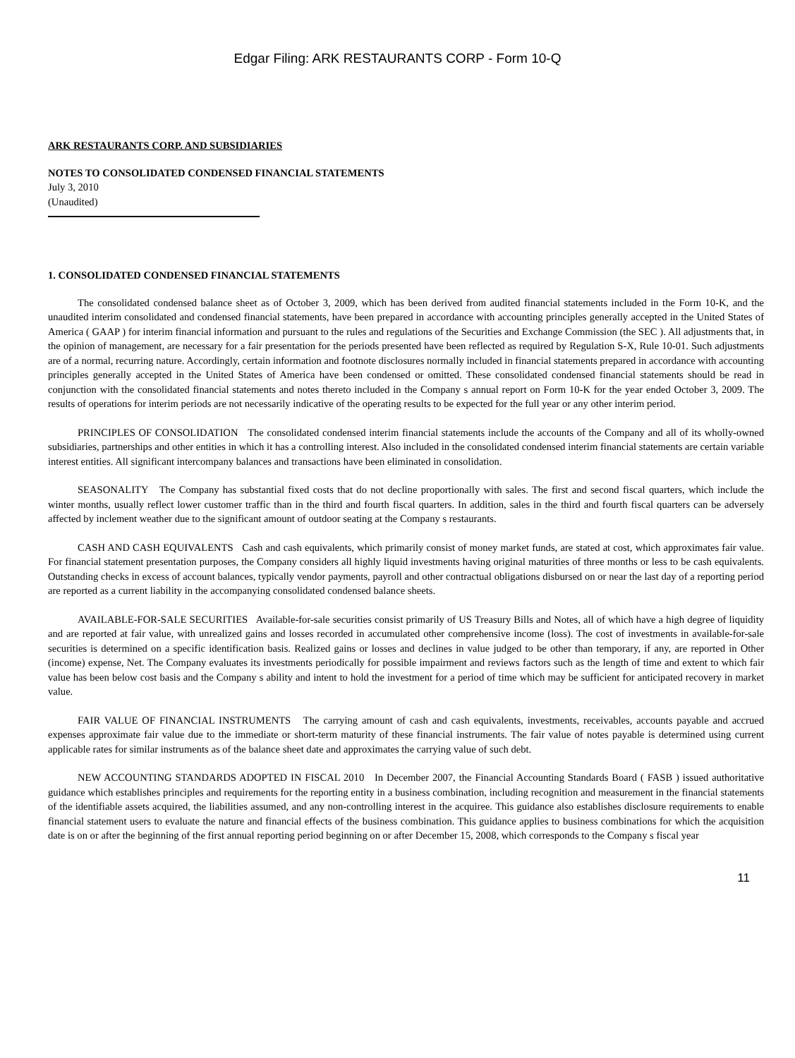Edgar Filing: ARK RESTAURANTS CORP - Form 10-Q
ARK RESTAURANTS CORP. AND SUBSIDIARIES
NOTES TO CONSOLIDATED CONDENSED FINANCIAL STATEMENTS
July 3, 2010
(Unaudited)
1. CONSOLIDATED CONDENSED FINANCIAL STATEMENTS
The consolidated condensed balance sheet as of October 3, 2009, which has been derived from audited financial statements included in the Form 10-K, and the unaudited interim consolidated and condensed financial statements, have been prepared in accordance with accounting principles generally accepted in the United States of America ( GAAP ) for interim financial information and pursuant to the rules and regulations of the Securities and Exchange Commission (the SEC ). All adjustments that, in the opinion of management, are necessary for a fair presentation for the periods presented have been reflected as required by Regulation S-X, Rule 10-01. Such adjustments are of a normal, recurring nature. Accordingly, certain information and footnote disclosures normally included in financial statements prepared in accordance with accounting principles generally accepted in the United States of America have been condensed or omitted. These consolidated condensed financial statements should be read in conjunction with the consolidated financial statements and notes thereto included in the Company s annual report on Form 10-K for the year ended October 3, 2009. The results of operations for interim periods are not necessarily indicative of the operating results to be expected for the full year or any other interim period.
PRINCIPLES OF CONSOLIDATION The consolidated condensed interim financial statements include the accounts of the Company and all of its wholly-owned subsidiaries, partnerships and other entities in which it has a controlling interest. Also included in the consolidated condensed interim financial statements are certain variable interest entities. All significant intercompany balances and transactions have been eliminated in consolidation.
SEASONALITY The Company has substantial fixed costs that do not decline proportionally with sales. The first and second fiscal quarters, which include the winter months, usually reflect lower customer traffic than in the third and fourth fiscal quarters. In addition, sales in the third and fourth fiscal quarters can be adversely affected by inclement weather due to the significant amount of outdoor seating at the Company s restaurants.
CASH AND CASH EQUIVALENTS Cash and cash equivalents, which primarily consist of money market funds, are stated at cost, which approximates fair value. For financial statement presentation purposes, the Company considers all highly liquid investments having original maturities of three months or less to be cash equivalents. Outstanding checks in excess of account balances, typically vendor payments, payroll and other contractual obligations disbursed on or near the last day of a reporting period are reported as a current liability in the accompanying consolidated condensed balance sheets.
AVAILABLE-FOR-SALE SECURITIES Available-for-sale securities consist primarily of US Treasury Bills and Notes, all of which have a high degree of liquidity and are reported at fair value, with unrealized gains and losses recorded in accumulated other comprehensive income (loss). The cost of investments in available-for-sale securities is determined on a specific identification basis. Realized gains or losses and declines in value judged to be other than temporary, if any, are reported in Other (income) expense, Net. The Company evaluates its investments periodically for possible impairment and reviews factors such as the length of time and extent to which fair value has been below cost basis and the Company s ability and intent to hold the investment for a period of time which may be sufficient for anticipated recovery in market value.
FAIR VALUE OF FINANCIAL INSTRUMENTS The carrying amount of cash and cash equivalents, investments, receivables, accounts payable and accrued expenses approximate fair value due to the immediate or short-term maturity of these financial instruments. The fair value of notes payable is determined using current applicable rates for similar instruments as of the balance sheet date and approximates the carrying value of such debt.
NEW ACCOUNTING STANDARDS ADOPTED IN FISCAL 2010 In December 2007, the Financial Accounting Standards Board ( FASB ) issued authoritative guidance which establishes principles and requirements for the reporting entity in a business combination, including recognition and measurement in the financial statements of the identifiable assets acquired, the liabilities assumed, and any non-controlling interest in the acquiree. This guidance also establishes disclosure requirements to enable financial statement users to evaluate the nature and financial effects of the business combination. This guidance applies to business combinations for which the acquisition date is on or after the beginning of the first annual reporting period beginning on or after December 15, 2008, which corresponds to the Company s fiscal year
11